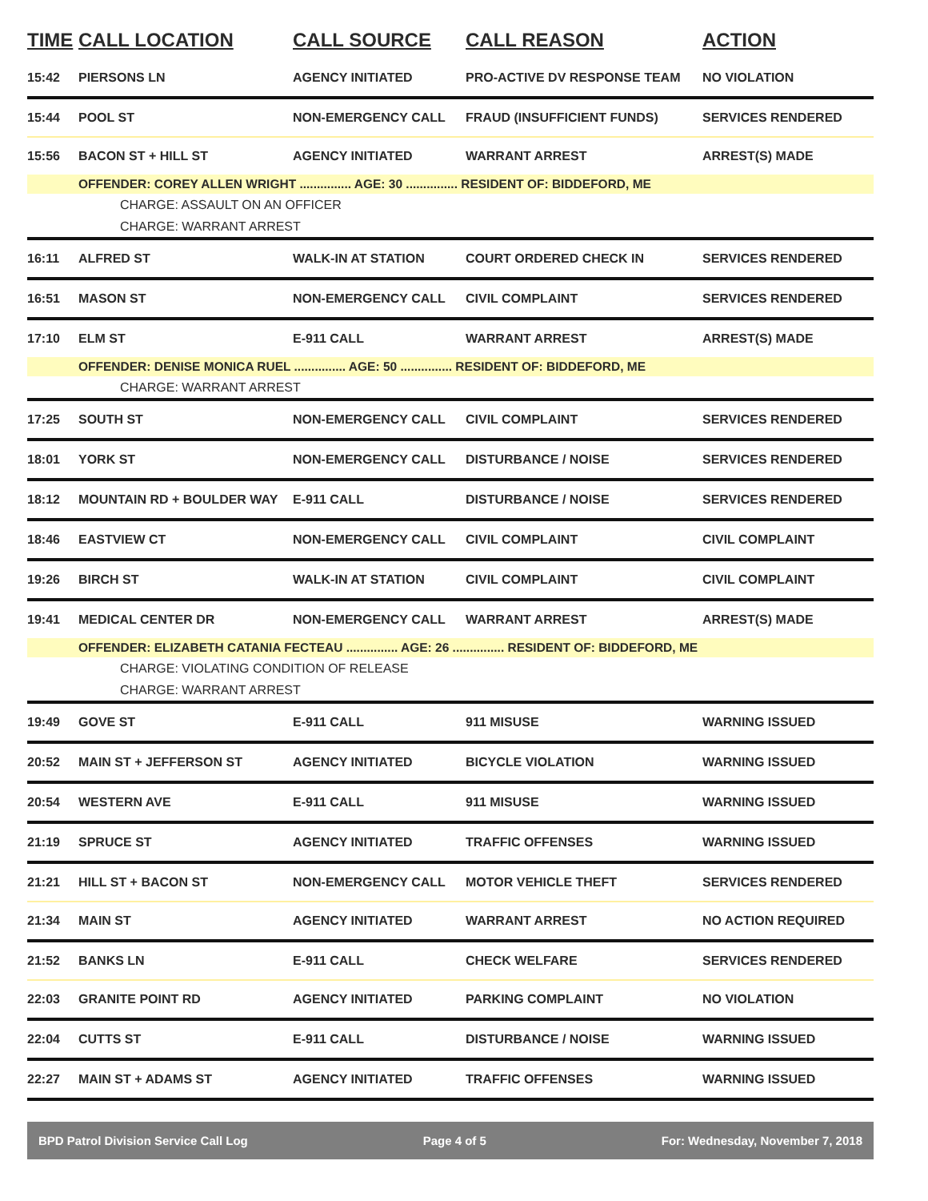| TIME | CALL LOCATION | CALL SOURCE | CALL REASON | ACTION |
| --- | --- | --- | --- | --- |
| 15:42 | PIERSONS LN | AGENCY INITIATED | PRO-ACTIVE DV RESPONSE TEAM | NO VIOLATION |
| 15:44 | POOL ST | NON-EMERGENCY CALL | FRAUD (INSUFFICIENT FUNDS) | SERVICES RENDERED |
| 15:56 | BACON ST + HILL ST | AGENCY INITIATED | WARRANT ARREST | ARREST(S) MADE |
| | OFFENDER: COREY ALLEN WRIGHT ............... AGE: 30 ............... RESIDENT OF: BIDDEFORD, ME | | | |
| CHARGE: ASSAULT ON AN OFFICER | | | | |
| CHARGE: WARRANT ARREST | | | | |
| 16:11 | ALFRED ST | WALK-IN AT STATION | COURT ORDERED CHECK IN | SERVICES RENDERED |
| 16:51 | MASON ST | NON-EMERGENCY CALL | CIVIL COMPLAINT | SERVICES RENDERED |
| 17:10 | ELM ST | E-911 CALL | WARRANT ARREST | ARREST(S) MADE |
| | OFFENDER: DENISE MONICA RUEL ............... AGE: 50 ............... RESIDENT OF: BIDDEFORD, ME | | | |
| CHARGE: WARRANT ARREST | | | | |
| 17:25 | SOUTH ST | NON-EMERGENCY CALL | CIVIL COMPLAINT | SERVICES RENDERED |
| 18:01 | YORK ST | NON-EMERGENCY CALL | DISTURBANCE / NOISE | SERVICES RENDERED |
| 18:12 | MOUNTAIN RD + BOULDER WAY | E-911 CALL | DISTURBANCE / NOISE | SERVICES RENDERED |
| 18:46 | EASTVIEW CT | NON-EMERGENCY CALL | CIVIL COMPLAINT | CIVIL COMPLAINT |
| 19:26 | BIRCH ST | WALK-IN AT STATION | CIVIL COMPLAINT | CIVIL COMPLAINT |
| 19:41 | MEDICAL CENTER DR | NON-EMERGENCY CALL | WARRANT ARREST | ARREST(S) MADE |
| | OFFENDER: ELIZABETH CATANIA FECTEAU ............... AGE: 26 ............... RESIDENT OF: BIDDEFORD, ME | | | |
| CHARGE: VIOLATING CONDITION OF RELEASE | | | | |
| CHARGE: WARRANT ARREST | | | | |
| 19:49 | GOVE ST | E-911 CALL | 911 MISUSE | WARNING ISSUED |
| 20:52 | MAIN ST + JEFFERSON ST | AGENCY INITIATED | BICYCLE VIOLATION | WARNING ISSUED |
| 20:54 | WESTERN AVE | E-911 CALL | 911 MISUSE | WARNING ISSUED |
| 21:19 | SPRUCE ST | AGENCY INITIATED | TRAFFIC OFFENSES | WARNING ISSUED |
| 21:21 | HILL ST + BACON ST | NON-EMERGENCY CALL | MOTOR VEHICLE THEFT | SERVICES RENDERED |
| 21:34 | MAIN ST | AGENCY INITIATED | WARRANT ARREST | NO ACTION REQUIRED |
| 21:52 | BANKS LN | E-911 CALL | CHECK WELFARE | SERVICES RENDERED |
| 22:03 | GRANITE POINT RD | AGENCY INITIATED | PARKING COMPLAINT | NO VIOLATION |
| 22:04 | CUTTS ST | E-911 CALL | DISTURBANCE / NOISE | WARNING ISSUED |
| 22:27 | MAIN ST + ADAMS ST | AGENCY INITIATED | TRAFFIC OFFENSES | WARNING ISSUED |
BPD Patrol Division Service Call Log Page 4 of 5 For: Wednesday, November 7, 2018